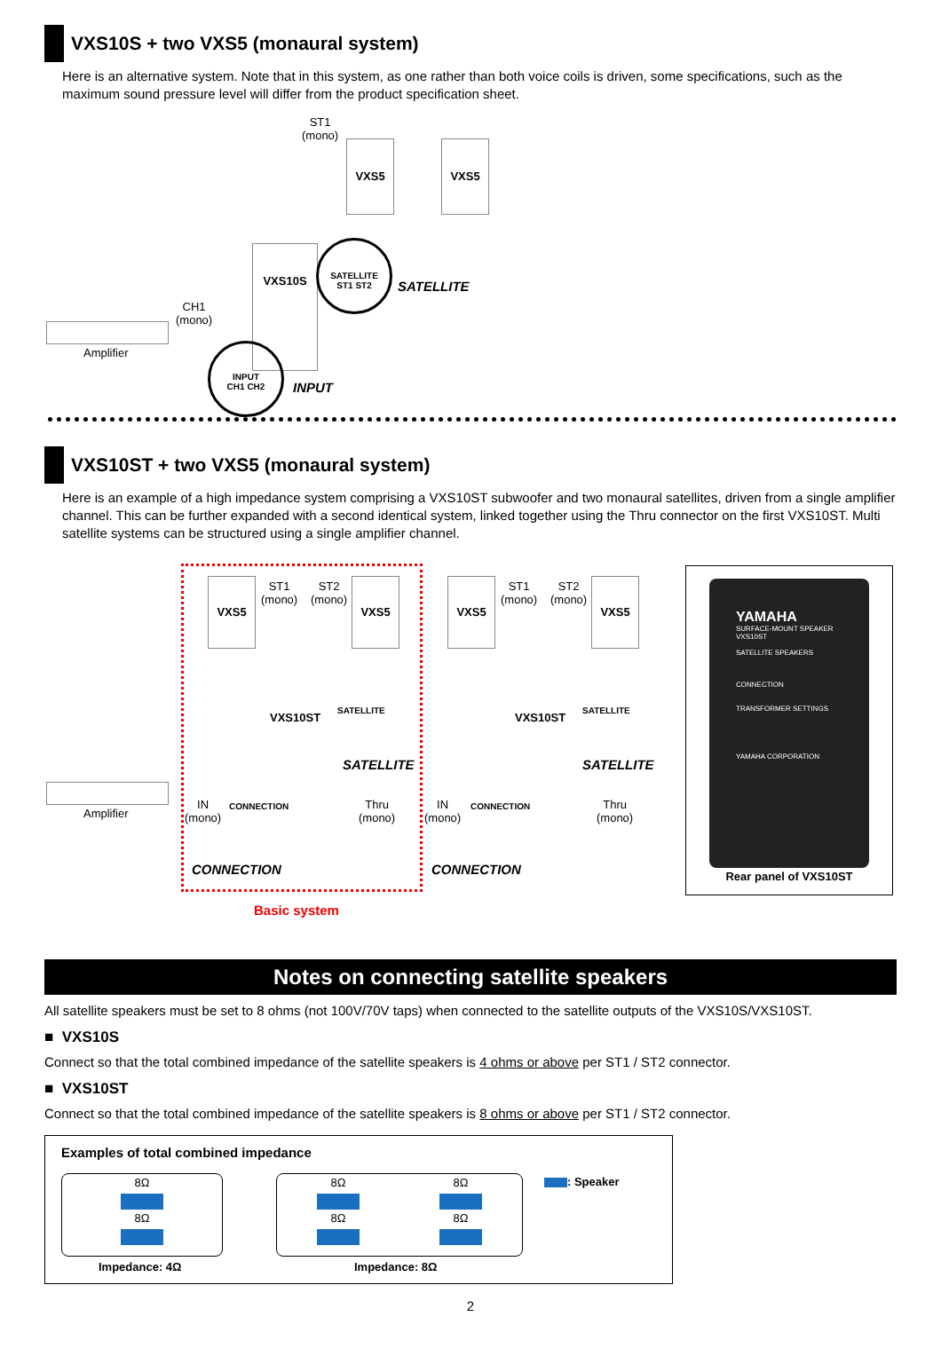VXS10S + two VXS5 (monaural system)
Here is an alternative system. Note that in this system, as one rather than both voice coils is driven, some specifications, such as the maximum sound pressure level will differ from the product specification sheet.
ST1
(mono)
VXS5 VXS5
VXS10S
SATELLITE
ST1 ST2
SATELLITE
CH1
(mono)
Amplifier
INPUT
CH1 CH2
INPUT
VXS10ST + two VXS5 (monaural system)
Here is an example of a high impedance system comprising a VXS10ST subwoofer and two monaural satellites, driven from a single amplifier channel. This can be further expanded with a second identical system, linked together using the Thru connector on the first VXS10ST. Multi satellite systems can be structured using a single amplifier channel.
VXS5
ST1
(mono)
ST2
(mono)
VXS5
VXS10ST
SATELLITE
SATELLITE
Amplifier
IN
(mono)
CONNECTION
Thru
(mono)
CONNECTION
Basic system
VXS5
ST1
(mono)
ST2
(mono)
VXS5
VXS10ST
SATELLITE
SATELLITE
IN
(mono)
CONNECTION
Thru
(mono)
CONNECTION
YAMAHA
SURFACE-MOUNT SPEAKER
VXS10ST
SATELLITE SPEAKERS
CONNECTION
TRANSFORMER SETTINGS
YAMAHA CORPORATION
Rear panel of VXS10ST
Notes on connecting satellite speakers
All satellite speakers must be set to 8 ohms (not 100V/70V taps) when connected to the satellite outputs of the VXS10S/VXS10ST.
■ VXS10S
Connect so that the total combined impedance of the satellite speakers is 4 ohms or above per ST1 / ST2 connector.
■ VXS10ST
Connect so that the total combined impedance of the satellite speakers is 8 ohms or above per ST1 / ST2 connector.
Examples of total combined impedance
8Ω
8Ω
Impedance: 4Ω
8Ω
8Ω
8Ω
8Ω
Impedance: 8Ω
: Speaker
2